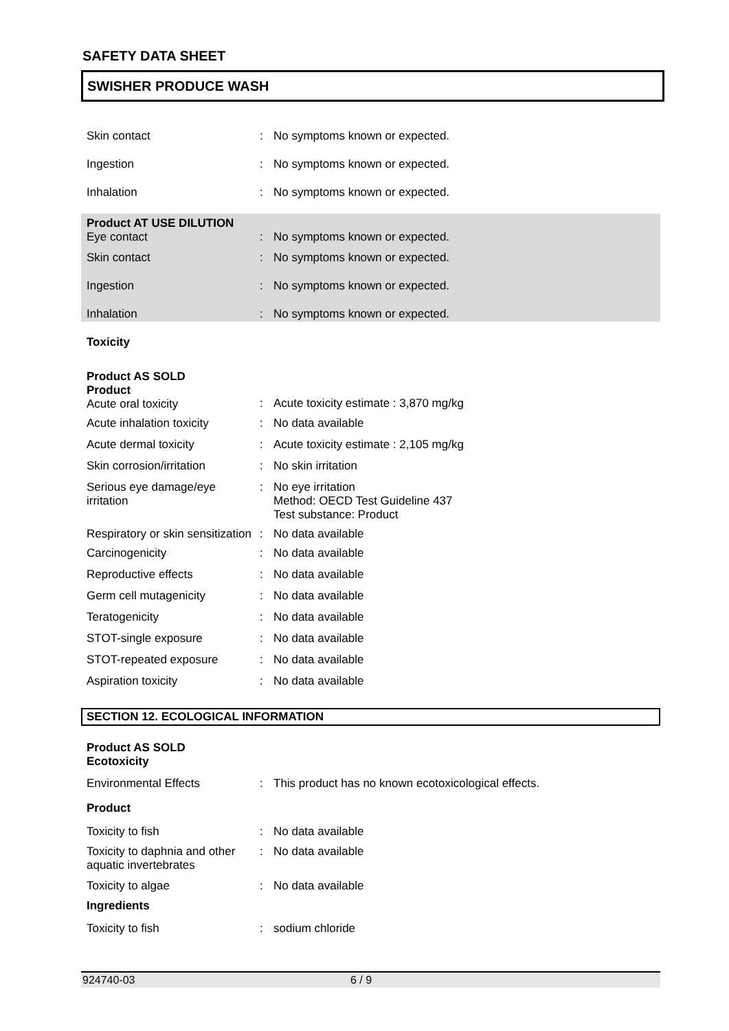SAFETY DATA SHEET
SWISHER PRODUCE WASH
| Skin contact | : | No symptoms known or expected. |
| Ingestion | : | No symptoms known or expected. |
| Inhalation | : | No symptoms known or expected. |
| Product AT USE DILUTION Eye contact | : | No symptoms known or expected. |
| Skin contact | : | No symptoms known or expected. |
| Ingestion | : | No symptoms known or expected. |
| Inhalation | : | No symptoms known or expected. |
| Toxicity | | |
| Product AS SOLD Product Acute oral toxicity | : | Acute toxicity estimate : 3,870 mg/kg |
| Acute inhalation toxicity | : | No data available |
| Acute dermal toxicity | : | Acute toxicity estimate : 2,105 mg/kg |
| Skin corrosion/irritation | : | No skin irritation |
| Serious eye damage/eye irritation | : | No eye irritation Method: OECD Test Guideline 437 Test substance: Product |
| Respiratory or skin sensitization | : | No data available |
| Carcinogenicity | : | No data available |
| Reproductive effects | : | No data available |
| Germ cell mutagenicity | : | No data available |
| Teratogenicity | : | No data available |
| STOT-single exposure | : | No data available |
| STOT-repeated exposure | : | No data available |
| Aspiration toxicity | : | No data available |
SECTION 12. ECOLOGICAL INFORMATION
| Product AS SOLD Ecotoxicity | | |
| Environmental Effects | : | This product has no known ecotoxicological effects. |
| Product | | |
| Toxicity to fish | : | No data available |
| Toxicity to daphnia and other aquatic invertebrates | : | No data available |
| Toxicity to algae | : | No data available |
| Ingredients | | |
| Toxicity to fish | : | sodium chloride |
924740-03 6 / 9